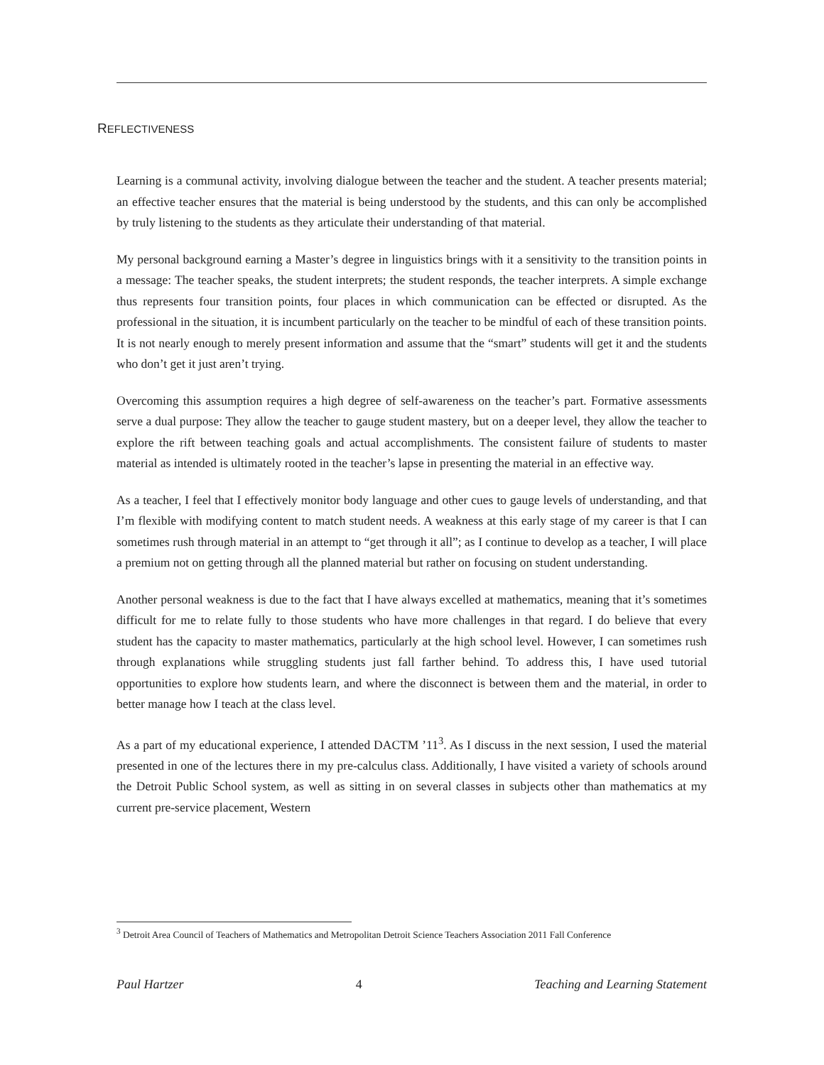REFLECTIVENESS
Learning is a communal activity, involving dialogue between the teacher and the student. A teacher presents material; an effective teacher ensures that the material is being understood by the students, and this can only be accomplished by truly listening to the students as they articulate their understanding of that material.
My personal background earning a Master’s degree in linguistics brings with it a sensitivity to the transition points in a message: The teacher speaks, the student interprets; the student responds, the teacher interprets. A simple exchange thus represents four transition points, four places in which communication can be effected or disrupted. As the professional in the situation, it is incumbent particularly on the teacher to be mindful of each of these transition points. It is not nearly enough to merely present information and assume that the “smart” students will get it and the students who don’t get it just aren’t trying.
Overcoming this assumption requires a high degree of self-awareness on the teacher’s part. Formative assessments serve a dual purpose: They allow the teacher to gauge student mastery, but on a deeper level, they allow the teacher to explore the rift between teaching goals and actual accomplishments. The consistent failure of students to master material as intended is ultimately rooted in the teacher’s lapse in presenting the material in an effective way.
As a teacher, I feel that I effectively monitor body language and other cues to gauge levels of understanding, and that I’m flexible with modifying content to match student needs. A weakness at this early stage of my career is that I can sometimes rush through material in an attempt to “get through it all”; as I continue to develop as a teacher, I will place a premium not on getting through all the planned material but rather on focusing on student understanding.
Another personal weakness is due to the fact that I have always excelled at mathematics, meaning that it’s sometimes difficult for me to relate fully to those students who have more challenges in that regard. I do believe that every student has the capacity to master mathematics, particularly at the high school level. However, I can sometimes rush through explanations while struggling students just fall farther behind. To address this, I have used tutorial opportunities to explore how students learn, and where the disconnect is between them and the material, in order to better manage how I teach at the class level.
As a part of my educational experience, I attended DACTM ’11<sup>3</sup>. As I discuss in the next session, I used the material presented in one of the lectures there in my pre-calculus class. Additionally, I have visited a variety of schools around the Detroit Public School system, as well as sitting in on several classes in subjects other than mathematics at my current pre-service placement, Western
<sup>3</sup> Detroit Area Council of Teachers of Mathematics and Metropolitan Detroit Science Teachers Association 2011 Fall Conference
Paul Hartzer 4 Teaching and Learning Statement